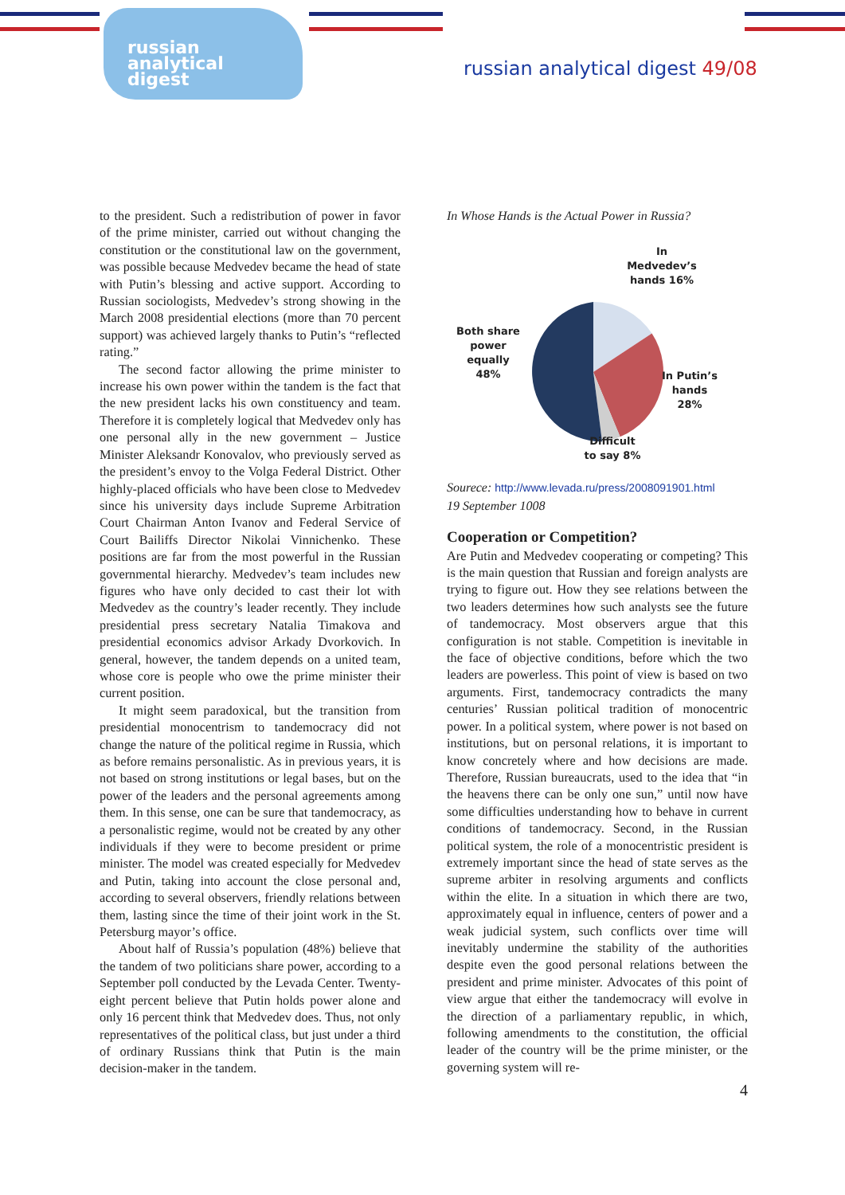russian
analytical
digest
russian analytical digest 49/08
to the president. Such a redistribution of power in favor of the prime minister, carried out without changing the constitution or the constitutional law on the government, was possible because Medvedev became the head of state with Putin’s blessing and active support. According to Russian sociologists, Medvedev’s strong showing in the March 2008 presidential elections (more than 70 percent support) was achieved largely thanks to Putin’s “reflected rating.”
The second factor allowing the prime minister to increase his own power within the tandem is the fact that the new president lacks his own constituency and team. Therefore it is completely logical that Medvedev only has one personal ally in the new government – Justice Minister Aleksandr Konovalov, who previously served as the president’s envoy to the Volga Federal District. Other highly-placed officials who have been close to Medvedev since his university days include Supreme Arbitration Court Chairman Anton Ivanov and Federal Service of Court Bailiffs Director Nikolai Vinnichenko. These positions are far from the most powerful in the Russian governmental hierarchy. Medvedev’s team includes new figures who have only decided to cast their lot with Medvedev as the country’s leader recently. They include presidential press secretary Natalia Timakova and presidential economics advisor Arkady Dvorkovich. In general, however, the tandem depends on a united team, whose core is people who owe the prime minister their current position.
It might seem paradoxical, but the transition from presidential monocentrism to tandemocracy did not change the nature of the political regime in Russia, which as before remains personalistic. As in previous years, it is not based on strong institutions or legal bases, but on the power of the leaders and the personal agreements among them. In this sense, one can be sure that tandemocracy, as a personalistic regime, would not be created by any other individuals if they were to become president or prime minister. The model was created especially for Medvedev and Putin, taking into account the close personal and, according to several observers, friendly relations between them, lasting since the time of their joint work in the St. Petersburg mayor’s office.
About half of Russia’s population (48%) believe that the tandem of two politicians share power, according to a September poll conducted by the Levada Center. Twenty-eight percent believe that Putin holds power alone and only 16 percent think that Medvedev does. Thus, not only representatives of the political class, but just under a third of ordinary Russians think that Putin is the main decision-maker in the tandem.
In Whose Hands is the Actual Power in Russia?
In Medvedev’s hands 16%
Both share power equally 48%
In Putin’s hands 28%
Difficult to say 8%
Sourece: http://www.levada.ru/press/2008091901.html
19 September 1008
Cooperation or Competition?
Are Putin and Medvedev cooperating or competing? This is the main question that Russian and foreign analysts are trying to figure out. How they see relations between the two leaders determines how such analysts see the future of tandemocracy. Most observers argue that this configuration is not stable. Competition is inevitable in the face of objective conditions, before which the two leaders are powerless. This point of view is based on two arguments. First, tandemocracy contradicts the many centuries’ Russian political tradition of monocentric power. In a political system, where power is not based on institutions, but on personal relations, it is important to know concretely where and how decisions are made. Therefore, Russian bureaucrats, used to the idea that “in the heavens there can be only one sun,” until now have some difficulties understanding how to behave in current conditions of tandemocracy. Second, in the Russian political system, the role of a monocentristic president is extremely important since the head of state serves as the supreme arbiter in resolving arguments and conflicts within the elite. In a situation in which there are two, approximately equal in influence, centers of power and a weak judicial system, such conflicts over time will inevitably undermine the stability of the authorities despite even the good personal relations between the president and prime minister. Advocates of this point of view argue that either the tandemocracy will evolve in the direction of a parliamentary republic, in which, following amendments to the constitution, the official leader of the country will be the prime minister, or the governing system will re-
4